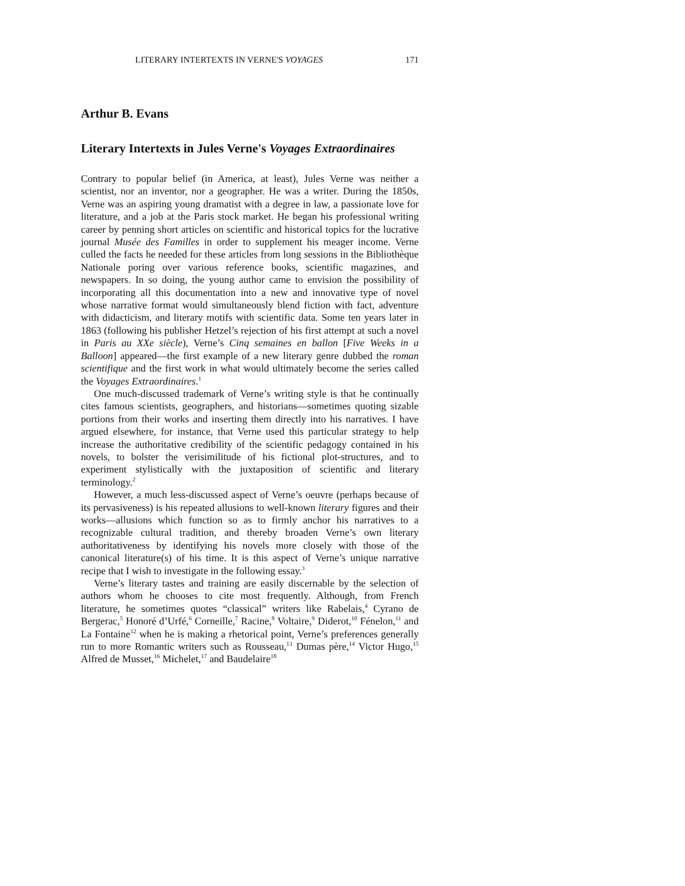LITERARY INTERTEXTS IN VERNE'S VOYAGES 171
Arthur B. Evans
Literary Intertexts in Jules Verne's Voyages Extraordinaires
Contrary to popular belief (in America, at least), Jules Verne was neither a scientist, nor an inventor, nor a geographer. He was a writer. During the 1850s, Verne was an aspiring young dramatist with a degree in law, a passionate love for literature, and a job at the Paris stock market. He began his professional writing career by penning short articles on scientific and historical topics for the lucrative journal Musée des Familles in order to supplement his meager income. Verne culled the facts he needed for these articles from long sessions in the Bibliothèque Nationale poring over various reference books, scientific magazines, and newspapers. In so doing, the young author came to envision the possibility of incorporating all this documentation into a new and innovative type of novel whose narrative format would simultaneously blend fiction with fact, adventure with didacticism, and literary motifs with scientific data. Some ten years later in 1863 (following his publisher Hetzel’s rejection of his first attempt at such a novel in Paris au XXe siècle), Verne’s Cinq semaines en ballon [Five Weeks in a Balloon] appeared—the first example of a new literary genre dubbed the roman scientifique and the first work in what would ultimately become the series called the Voyages Extraordinaires.<sup>1</sup>
One much-discussed trademark of Verne’s writing style is that he continually cites famous scientists, geographers, and historians—sometimes quoting sizable portions from their works and inserting them directly into his narratives. I have argued elsewhere, for instance, that Verne used this particular strategy to help increase the authoritative credibility of the scientific pedagogy contained in his novels, to bolster the verisimilitude of his fictional plot-structures, and to experiment stylistically with the juxtaposition of scientific and literary terminology.<sup>2</sup>
However, a much less-discussed aspect of Verne’s oeuvre (perhaps because of its pervasiveness) is his repeated allusions to well-known literary figures and their works—allusions which function so as to firmly anchor his narratives to a recognizable cultural tradition, and thereby broaden Verne’s own literary authoritativeness by identifying his novels more closely with those of the canonical literature(s) of his time. It is this aspect of Verne’s unique narrative recipe that I wish to investigate in the following essay.<sup>3</sup>
Verne’s literary tastes and training are easily discernable by the selection of authors whom he chooses to cite most frequently. Although, from French literature, he sometimes quotes “classical” writers like Rabelais,<sup>4</sup> Cyrano de Bergerac,<sup>5</sup> Honoré d’Urfé,<sup>6</sup> Corneille,<sup>7</sup> Racine,<sup>8</sup> Voltaire,<sup>9</sup> Diderot,<sup>10</sup> Fénelon,<sup>11</sup> and La Fontaine<sup>12</sup> when he is making a rhetorical point, Verne’s preferences generally run to more Romantic writers such as Rousseau,<sup>13</sup> Dumas père,<sup>14</sup> Victor Hugo,<sup>15</sup> Alfred de Musset,<sup>16</sup> Michelet,<sup>17</sup> and Baudelaire<sup>18</sup>